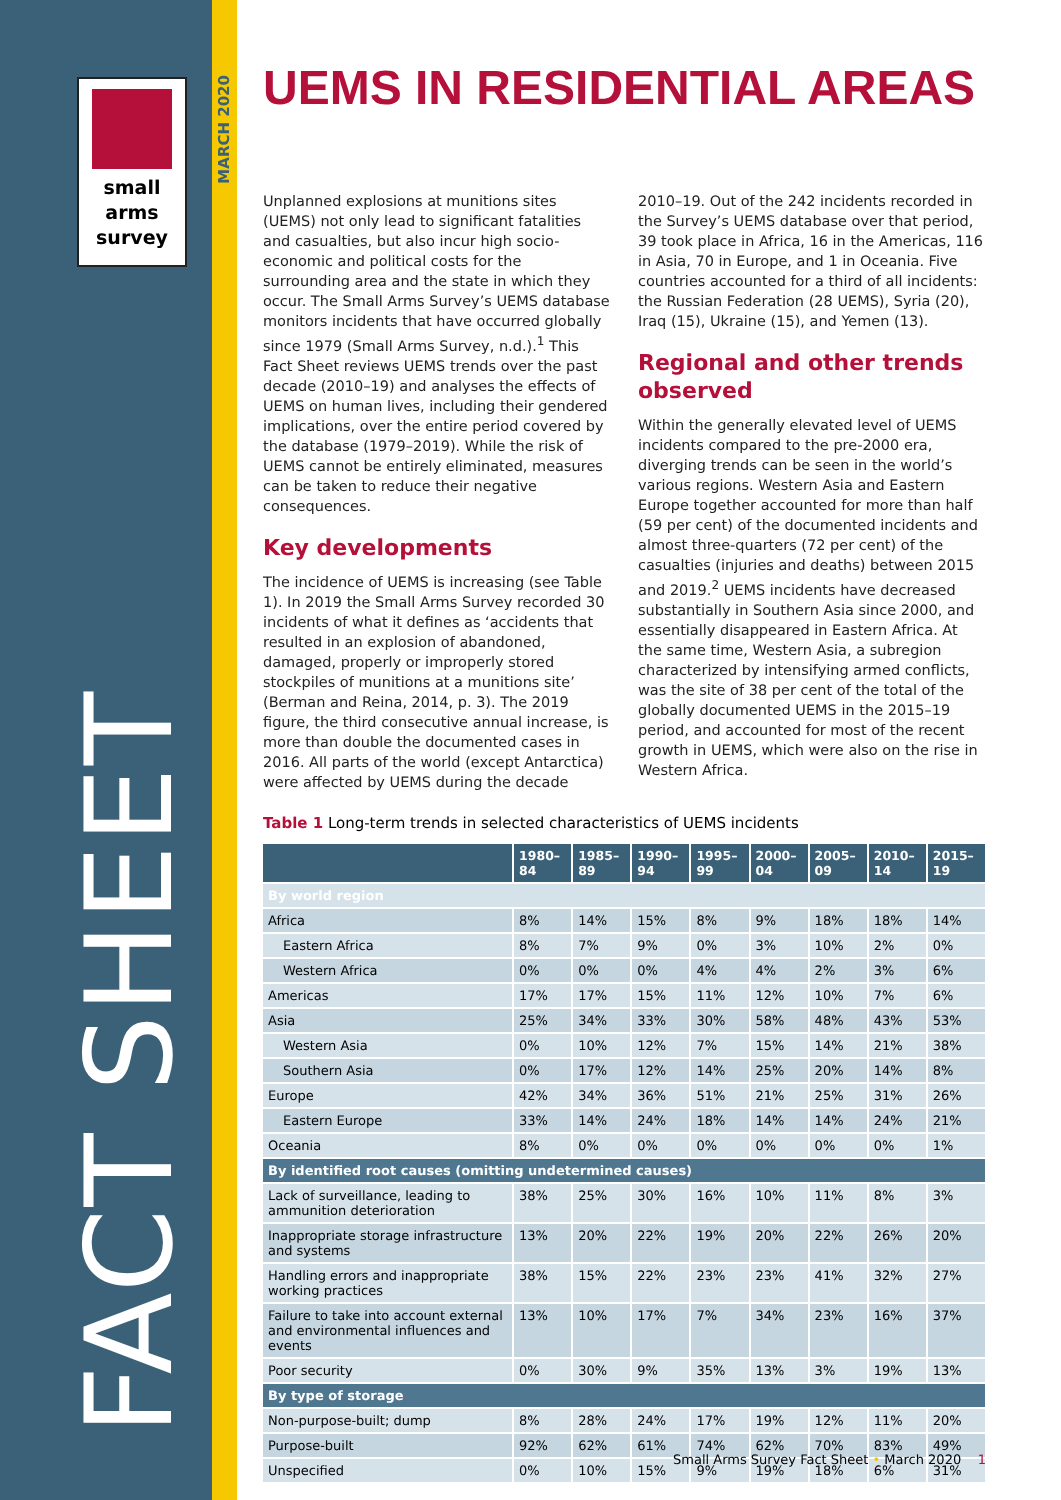small
arms
survey
MARCH 2020
FACT SHEET
UEMS IN RESIDENTIAL AREAS
Unplanned explosions at munitions sites (UEMS) not only lead to significant fatalities and casualties, but also incur high socio-economic and political costs for the surrounding area and the state in which they occur. The Small Arms Survey’s UEMS database monitors incidents that have occurred globally since 1979 (Small Arms Survey, n.d.).<sup>1</sup> This Fact Sheet reviews UEMS trends over the past decade (2010–19) and analyses the effects of UEMS on human lives, including their gendered implications, over the entire period covered by the database (1979–2019). While the risk of UEMS cannot be entirely eliminated, measures can be taken to reduce their negative consequences.
Key developments
The incidence of UEMS is increasing (see Table 1). In 2019 the Small Arms Survey recorded 30 incidents of what it defines as ‘accidents that resulted in an explosion of abandoned, damaged, properly or improperly stored stockpiles of munitions at a munitions site’ (Berman and Reina, 2014, p. 3). The 2019 figure, the third consecutive annual increase, is more than double the documented cases in 2016. All parts of the world (except Antarctica) were affected by UEMS during the decade 2010–19. Out of the 242 incidents recorded in the Survey’s UEMS database over that period, 39 took place in Africa, 16 in the Americas, 116 in Asia, 70 in Europe, and 1 in Oceania. Five countries accounted for a third of all incidents: the Russian Federation (28 UEMS), Syria (20), Iraq (15), Ukraine (15), and Yemen (13).
Regional and other trends observed
Within the generally elevated level of UEMS incidents compared to the pre-2000 era, diverging trends can be seen in the world’s various regions. Western Asia and Eastern Europe together accounted for more than half (59 per cent) of the documented incidents and almost three-quarters (72 per cent) of the casualties (injuries and deaths) between 2015 and 2019.<sup>2</sup> UEMS incidents have decreased substantially in Southern Asia since 2000, and essentially disappeared in Eastern Africa. At the same time, Western Asia, a subregion characterized by intensifying armed conflicts, was the site of 38 per cent of the total of the globally documented UEMS in the 2015–19 period, and accounted for most of the recent growth in UEMS, which were also on the rise in Western Africa.
Table 1 Long-term trends in selected characteristics of UEMS incidents
| | 1980–84 | 1985–89 | 1990–94 | 1995–99 | 2000–04 | 2005–09 | 2010–14 | 2015–19 |
| --- | --- | --- | --- | --- | --- | --- | --- | --- |
| By world region | | | | | | | | |
| Africa | 8% | 14% | 15% | 8% | 9% | 18% | 18% | 14% |
| Eastern Africa | 8% | 7% | 9% | 0% | 3% | 10% | 2% | 0% |
| Western Africa | 0% | 0% | 0% | 4% | 4% | 2% | 3% | 6% |
| Americas | 17% | 17% | 15% | 11% | 12% | 10% | 7% | 6% |
| Asia | 25% | 34% | 33% | 30% | 58% | 48% | 43% | 53% |
| Western Asia | 0% | 10% | 12% | 7% | 15% | 14% | 21% | 38% |
| Southern Asia | 0% | 17% | 12% | 14% | 25% | 20% | 14% | 8% |
| Europe | 42% | 34% | 36% | 51% | 21% | 25% | 31% | 26% |
| Eastern Europe | 33% | 14% | 24% | 18% | 14% | 14% | 24% | 21% |
| Oceania | 8% | 0% | 0% | 0% | 0% | 0% | 0% | 1% |
| By identified root causes (omitting undetermined causes) | | | | | | | | |
| Lack of surveillance, leading to ammunition deterioration | 38% | 25% | 30% | 16% | 10% | 11% | 8% | 3% |
| Inappropriate storage infrastructure and systems | 13% | 20% | 22% | 19% | 20% | 22% | 26% | 20% |
| Handling errors and inappropriate working practices | 38% | 15% | 22% | 23% | 23% | 41% | 32% | 27% |
| Failure to take into account external and environmental influences and events | 13% | 10% | 17% | 7% | 34% | 23% | 16% | 37% |
| Poor security | 0% | 30% | 9% | 35% | 13% | 3% | 19% | 13% |
| By type of storage | | | | | | | | |
| Non-purpose-built; dump | 8% | 28% | 24% | 17% | 19% | 12% | 11% | 20% |
| Purpose-built | 92% | 62% | 61% | 74% | 62% | 70% | 83% | 49% |
| Unspecified | 0% | 10% | 15% | 9% | 19% | 18% | 6% | 31% |
Small Arms Survey Fact Sheet • March 2020 1